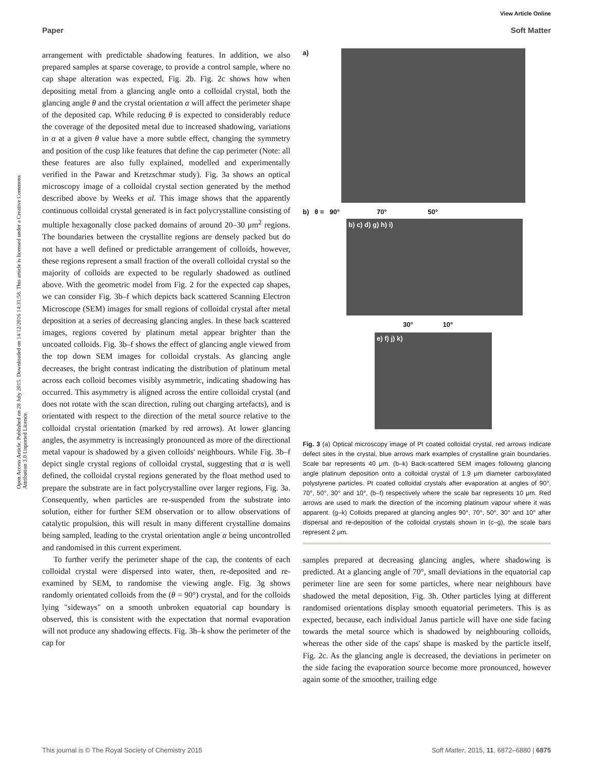View Article Online
Paper Soft Matter
Open Access Article. Published on 28 July 2015. Downloaded on 14/12/2016 14:31:58. This article is licensed under a Creative Commons Attribution 3.0 Unported Licence.
arrangement with predictable shadowing features. In addition, we also prepared samples at sparse coverage, to provide a control sample, where no cap shape alteration was expected, Fig. 2b. Fig. 2c shows how when depositing metal from a glancing angle onto a colloidal crystal, both the glancing angle θ and the crystal orientation α will affect the perimeter shape of the deposited cap. While reducing θ is expected to considerably reduce the coverage of the deposited metal due to increased shadowing, variations in α at a given θ value have a more subtle effect, changing the symmetry and position of the cusp like features that define the cap perimeter (Note: all these features are also fully explained, modelled and experimentally verified in the Pawar and Kretzschmar study). Fig. 3a shows an optical microscopy image of a colloidal crystal section generated by the method described above by Weeks et al. This image shows that the apparently continuous colloidal crystal generated is in fact polycrystalline consisting of multiple hexagonally close packed domains of around 20–30 μm<sup>2</sup> regions. The boundaries between the crystallite regions are densely packed but do not have a well defined or predictable arrangement of colloids, however, these regions represent a small fraction of the overall colloidal crystal so the majority of colloids are expected to be regularly shadowed as outlined above. With the geometric model from Fig. 2 for the expected cap shapes, we can consider Fig. 3b–f which depicts back scattered Scanning Electron Microscope (SEM) images for small regions of colloidal crystal after metal deposition at a series of decreasing glancing angles. In these back scattered images, regions covered by platinum metal appear brighter than the uncoated colloids. Fig. 3b–f shows the effect of glancing angle viewed from the top down SEM images for colloidal crystals. As glancing angle decreases, the bright contrast indicating the distribution of platinum metal across each colloid becomes visibly asymmetric, indicating shadowing has occurred. This asymmetry is aligned across the entire colloidal crystal (and does not rotate with the scan direction, ruling out charging artefacts), and is orientated with respect to the direction of the metal source relative to the colloidal crystal orientation (marked by red arrows). At lower glancing angles, the asymmetry is increasingly pronounced as more of the directional metal vapour is shadowed by a given colloids' neighbours. While Fig. 3b–f depict single crystal regions of colloidal crystal, suggesting that α is well defined, the colloidal crystal regions generated by the float method used to prepare the substrate are in fact polycrystalline over larger regions, Fig. 3a. Consequently, when particles are re-suspended from the substrate into solution, either for further SEM observation or to allow observations of catalytic propulsion, this will result in many different crystalline domains being sampled, leading to the crystal orientation angle α being uncontrolled and randomised in this current experiment.
To further verify the perimeter shape of the cap, the contents of each colloidal crystal were dispersed into water, then, re-deposited and re-examined by SEM, to randomise the viewing angle. Fig. 3g shows randomly orientated colloids from the (θ = 90°) crystal, and for the colloids lying "sideways" on a smooth unbroken equatorial cap boundary is observed, this is consistent with the expectation that normal evaporation will not produce any shadowing effects. Fig. 3h–k show the perimeter of the cap for
a)
b) θ = 90° 70° 50°
b) c) d) g) h) i)
30° 10°
e) f) j) k)
Fig. 3 (a) Optical microscopy image of Pt coated colloidal crystal, red arrows indicate defect sites in the crystal, blue arrows mark examples of crystalline grain boundaries. Scale bar represents 40 μm. (b–k) Back-scattered SEM images following glancing angle platinum deposition onto a colloidal crystal of 1.9 μm diameter carboxylated polystyrene particles. Pt coated colloidal crystals after evaporation at angles of 90°, 70°, 50°, 30° and 10°, (b–f) respectively where the scale bar represents 10 μm. Red arrows are used to mark the direction of the incoming platinum vapour where it was apparent. (g–k) Colloids prepared at glancing angles 90°, 70°, 50°, 30° and 10° after dispersal and re-deposition of the colloidal crystals shown in (c–g), the scale bars represent 2 μm.
samples prepared at decreasing glancing angles, where shadowing is predicted. At a glancing angle of 70°, small deviations in the equatorial cap perimeter line are seen for some particles, where near neighbours have shadowed the metal deposition, Fig. 3h. Other particles lying at different randomised orientations display smooth equatorial perimeters. This is as expected, because, each individual Janus particle will have one side facing towards the metal source which is shadowed by neighbouring colloids, whereas the other side of the caps' shape is masked by the particle itself, Fig. 2c. As the glancing angle is decreased, the deviations in perimeter on the side facing the evaporation source become more pronounced, however again some of the smoother, trailing edge
This journal is © The Royal Society of Chemistry 2015 Soft Matter, 2015, 11, 6872–6880 | 6875